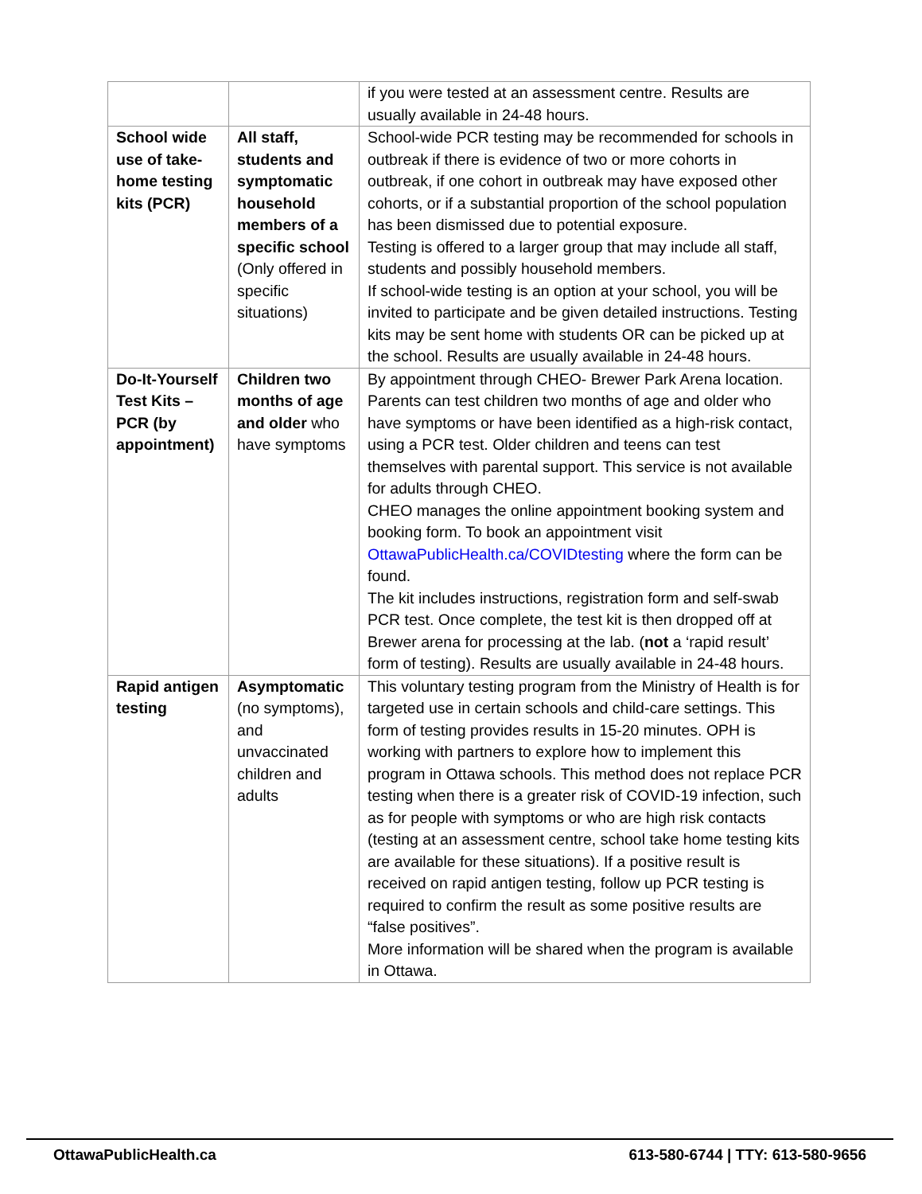| | | if you were tested at an assessment centre. Results are usually available in 24-48 hours. |
| School wide use of take-home testing kits (PCR) | All staff, students and symptomatic household members of a specific school (Only offered in specific situations) | School-wide PCR testing may be recommended for schools in outbreak if there is evidence of two or more cohorts in outbreak, if one cohort in outbreak may have exposed other cohorts, or if a substantial proportion of the school population has been dismissed due to potential exposure. Testing is offered to a larger group that may include all staff, students and possibly household members. If school-wide testing is an option at your school, you will be invited to participate and be given detailed instructions. Testing kits may be sent home with students OR can be picked up at the school. Results are usually available in 24-48 hours. |
| Do-It-Yourself Test Kits – PCR (by appointment) | Children two months of age and older who have symptoms | By appointment through CHEO- Brewer Park Arena location. Parents can test children two months of age and older who have symptoms or have been identified as a high-risk contact, using a PCR test. Older children and teens can test themselves with parental support. This service is not available for adults through CHEO. CHEO manages the online appointment booking system and booking form. To book an appointment visit OttawaPublicHealth.ca/COVIDtesting where the form can be found. The kit includes instructions, registration form and self-swab PCR test. Once complete, the test kit is then dropped off at Brewer arena for processing at the lab. ( not a ‘rapid result’ form of testing). Results are usually available in 24-48 hours. |
| Rapid antigen testing | Asymptomatic (no symptoms), and unvaccinated children and adults | This voluntary testing program from the Ministry of Health is for targeted use in certain schools and child-care settings. This form of testing provides results in 15-20 minutes. OPH is working with partners to explore how to implement this program in Ottawa schools. This method does not replace PCR testing when there is a greater risk of COVID-19 infection, such as for people with symptoms or who are high risk contacts (testing at an assessment centre, school take home testing kits are available for these situations). If a positive result is received on rapid antigen testing, follow up PCR testing is required to confirm the result as some positive results are “false positives”. More information will be shared when the program is available in Ottawa. |
OttawaPublicHealth.ca 613-580-6744 | TTY: 613-580-9656